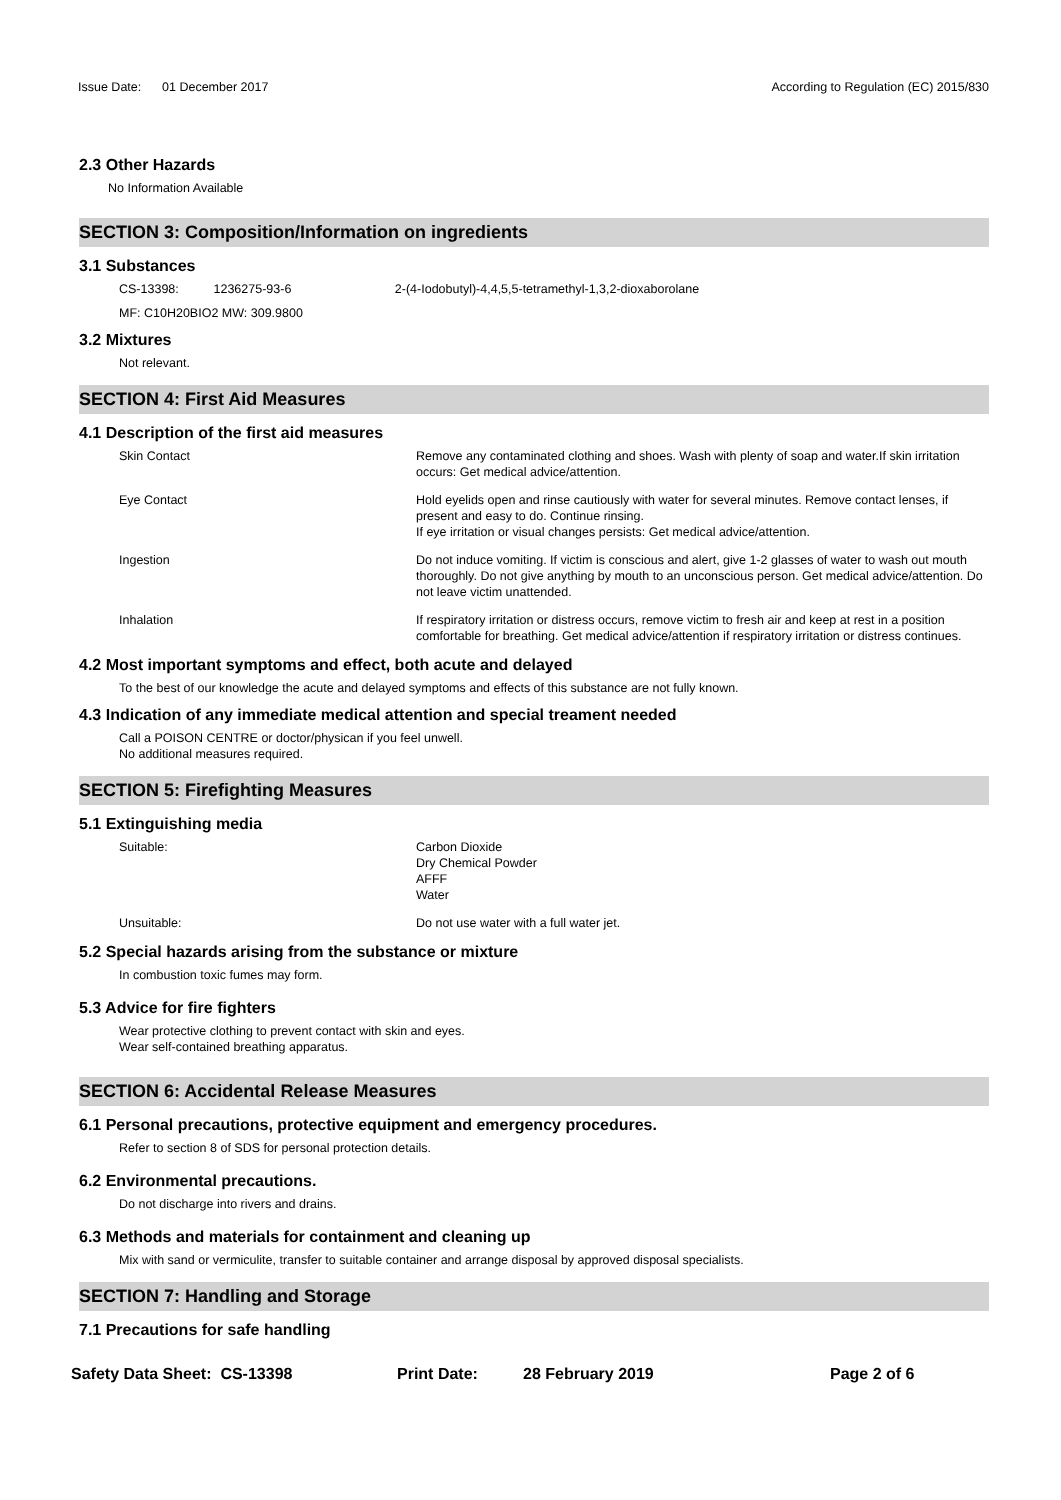Issue Date: 01 December 2017
According to Regulation (EC) 2015/830
2.3 Other Hazards
No Information Available
SECTION 3: Composition/Information on ingredients
3.1 Substances
CS-13398: 1236275-93-6 2-(4-Iodobutyl)-4,4,5,5-tetramethyl-1,3,2-dioxaborolane
MF: C10H20BIO2 MW: 309.9800
3.2 Mixtures
Not relevant.
SECTION 4: First Aid Measures
4.1 Description of the first aid measures
Skin Contact Remove any contaminated clothing and shoes. Wash with plenty of soap and water.If skin irritation occurs: Get medical advice/attention.
Eye Contact Hold eyelids open and rinse cautiously with water for several minutes. Remove contact lenses, if present and easy to do. Continue rinsing.
If eye irritation or visual changes persists: Get medical advice/attention.
Ingestion Do not induce vomiting. If victim is conscious and alert, give 1-2 glasses of water to wash out mouth thoroughly. Do not give anything by mouth to an unconscious person. Get medical advice/attention. Do not leave victim unattended.
Inhalation If respiratory irritation or distress occurs, remove victim to fresh air and keep at rest in a position comfortable for breathing. Get medical advice/attention if respiratory irritation or distress continues.
4.2 Most important symptoms and effect, both acute and delayed
To the best of our knowledge the acute and delayed symptoms and effects of this substance are not fully known.
4.3 Indication of any immediate medical attention and special treament needed
Call a POISON CENTRE or doctor/physican if you feel unwell.
No additional measures required.
SECTION 5: Firefighting Measures
5.1 Extinguishing media
Suitable: Carbon Dioxide
Dry Chemical Powder
AFFF
Water
Unsuitable: Do not use water with a full water jet.
5.2 Special hazards arising from the substance or mixture
In combustion toxic fumes may form.
5.3 Advice for fire fighters
Wear protective clothing to prevent contact with skin and eyes.
Wear self-contained breathing apparatus.
SECTION 6: Accidental Release Measures
6.1 Personal precautions, protective equipment and emergency procedures.
Refer to section 8 of SDS for personal protection details.
6.2 Environmental precautions.
Do not discharge into rivers and drains.
6.3 Methods and materials for containment and cleaning up
Mix with sand or vermiculite, transfer to suitable container and arrange disposal by approved disposal specialists.
SECTION 7: Handling and Storage
7.1 Precautions for safe handling
Safety Data Sheet: CS-13398 Print Date: 28 February 2019 Page 2 of 6